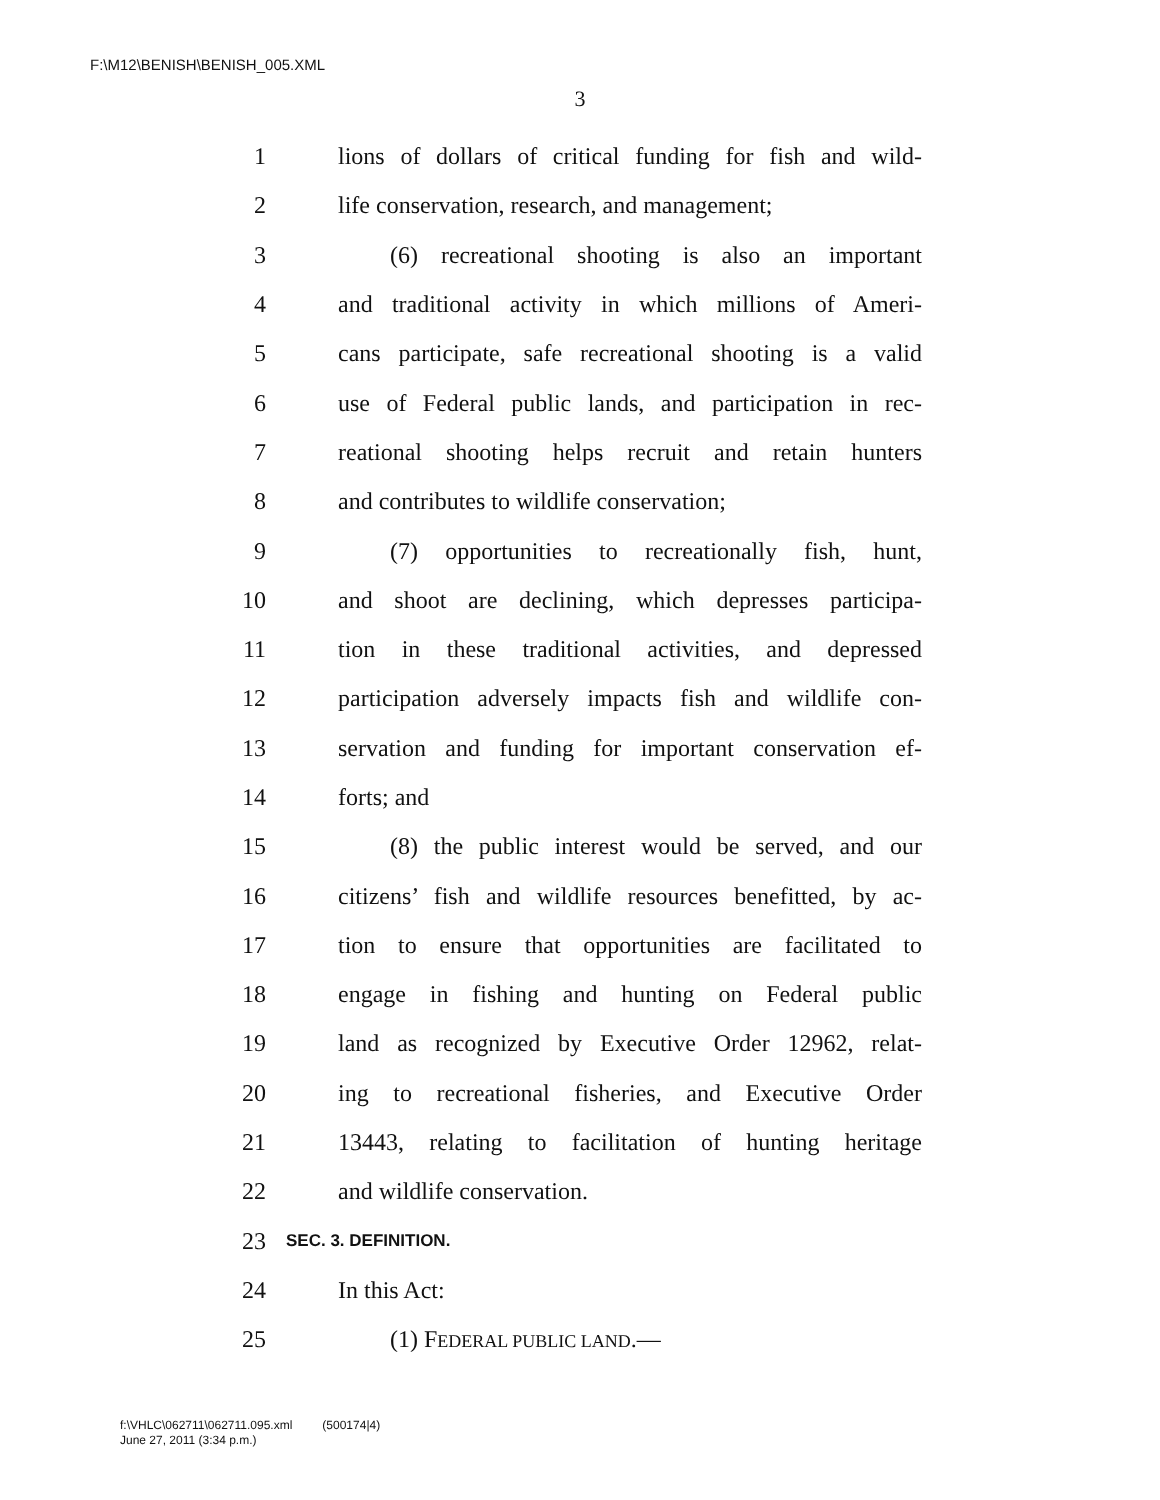F:\M12\BENISH\BENISH_005.XML
3
1 lions of dollars of critical funding for fish and wild-
2 life conservation, research, and management;
3 (6) recreational shooting is also an important
4 and traditional activity in which millions of Ameri-
5 cans participate, safe recreational shooting is a valid
6 use of Federal public lands, and participation in rec-
7 reational shooting helps recruit and retain hunters
8 and contributes to wildlife conservation;
9 (7) opportunities to recreationally fish, hunt,
10 and shoot are declining, which depresses participa-
11 tion in these traditional activities, and depressed
12 participation adversely impacts fish and wildlife con-
13 servation and funding for important conservation ef-
14 forts; and
15 (8) the public interest would be served, and our
16 citizens’ fish and wildlife resources benefitted, by ac-
17 tion to ensure that opportunities are facilitated to
18 engage in fishing and hunting on Federal public
19 land as recognized by Executive Order 12962, relat-
20 ing to recreational fisheries, and Executive Order
21 13443, relating to facilitation of hunting heritage
22 and wildlife conservation.
23 SEC. 3. DEFINITION.
24 In this Act:
25 (1) FEDERAL PUBLIC LAND.—
f:\VHLC\062711\062711.095.xml (500174|4)
June 27, 2011 (3:34 p.m.)